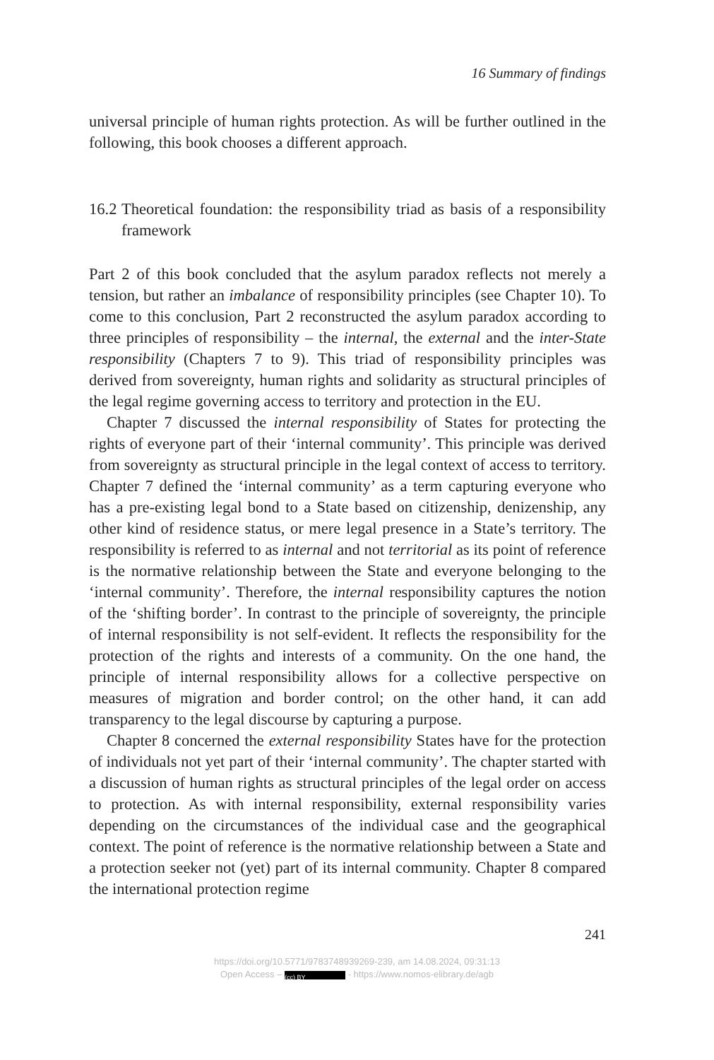16 Summary of findings
universal principle of human rights protection. As will be further outlined in the following, this book chooses a different approach.
16.2 Theoretical foundation: the responsibility triad as basis of a responsibility framework
Part 2 of this book concluded that the asylum paradox reflects not merely a tension, but rather an imbalance of responsibility principles (see Chapter 10). To come to this conclusion, Part 2 reconstructed the asylum paradox according to three principles of responsibility – the internal, the external and the inter-State responsibility (Chapters 7 to 9). This triad of responsibility principles was derived from sovereignty, human rights and solidarity as structural principles of the legal regime governing access to territory and protection in the EU.
Chapter 7 discussed the internal responsibility of States for protecting the rights of everyone part of their ‘internal community’. This principle was derived from sovereignty as structural principle in the legal context of access to territory. Chapter 7 defined the ‘internal community’ as a term capturing everyone who has a pre-existing legal bond to a State based on citizenship, denizenship, any other kind of residence status, or mere legal presence in a State’s territory. The responsibility is referred to as internal and not territorial as its point of reference is the normative relationship between the State and everyone belonging to the ‘internal community’. Therefore, the internal responsibility captures the notion of the ‘shifting border’. In contrast to the principle of sovereignty, the principle of internal responsibility is not self-evident. It reflects the responsibility for the protection of the rights and interests of a community. On the one hand, the principle of internal responsibility allows for a collective perspective on measures of migration and border control; on the other hand, it can add transparency to the legal discourse by capturing a purpose.
Chapter 8 concerned the external responsibility States have for the protection of individuals not yet part of their ‘internal community’. The chapter started with a discussion of human rights as structural principles of the legal order on access to protection. As with internal responsibility, external responsibility varies depending on the circumstances of the individual case and the geographical context. The point of reference is the normative relationship between a State and a protection seeker not (yet) part of its internal community. Chapter 8 compared the international protection regime
241
https://doi.org/10.5771/9783748939269-239, am 14.08.2024, 09:31:13
Open Access – (cc) BY - https://www.nomos-elibrary.de/agb